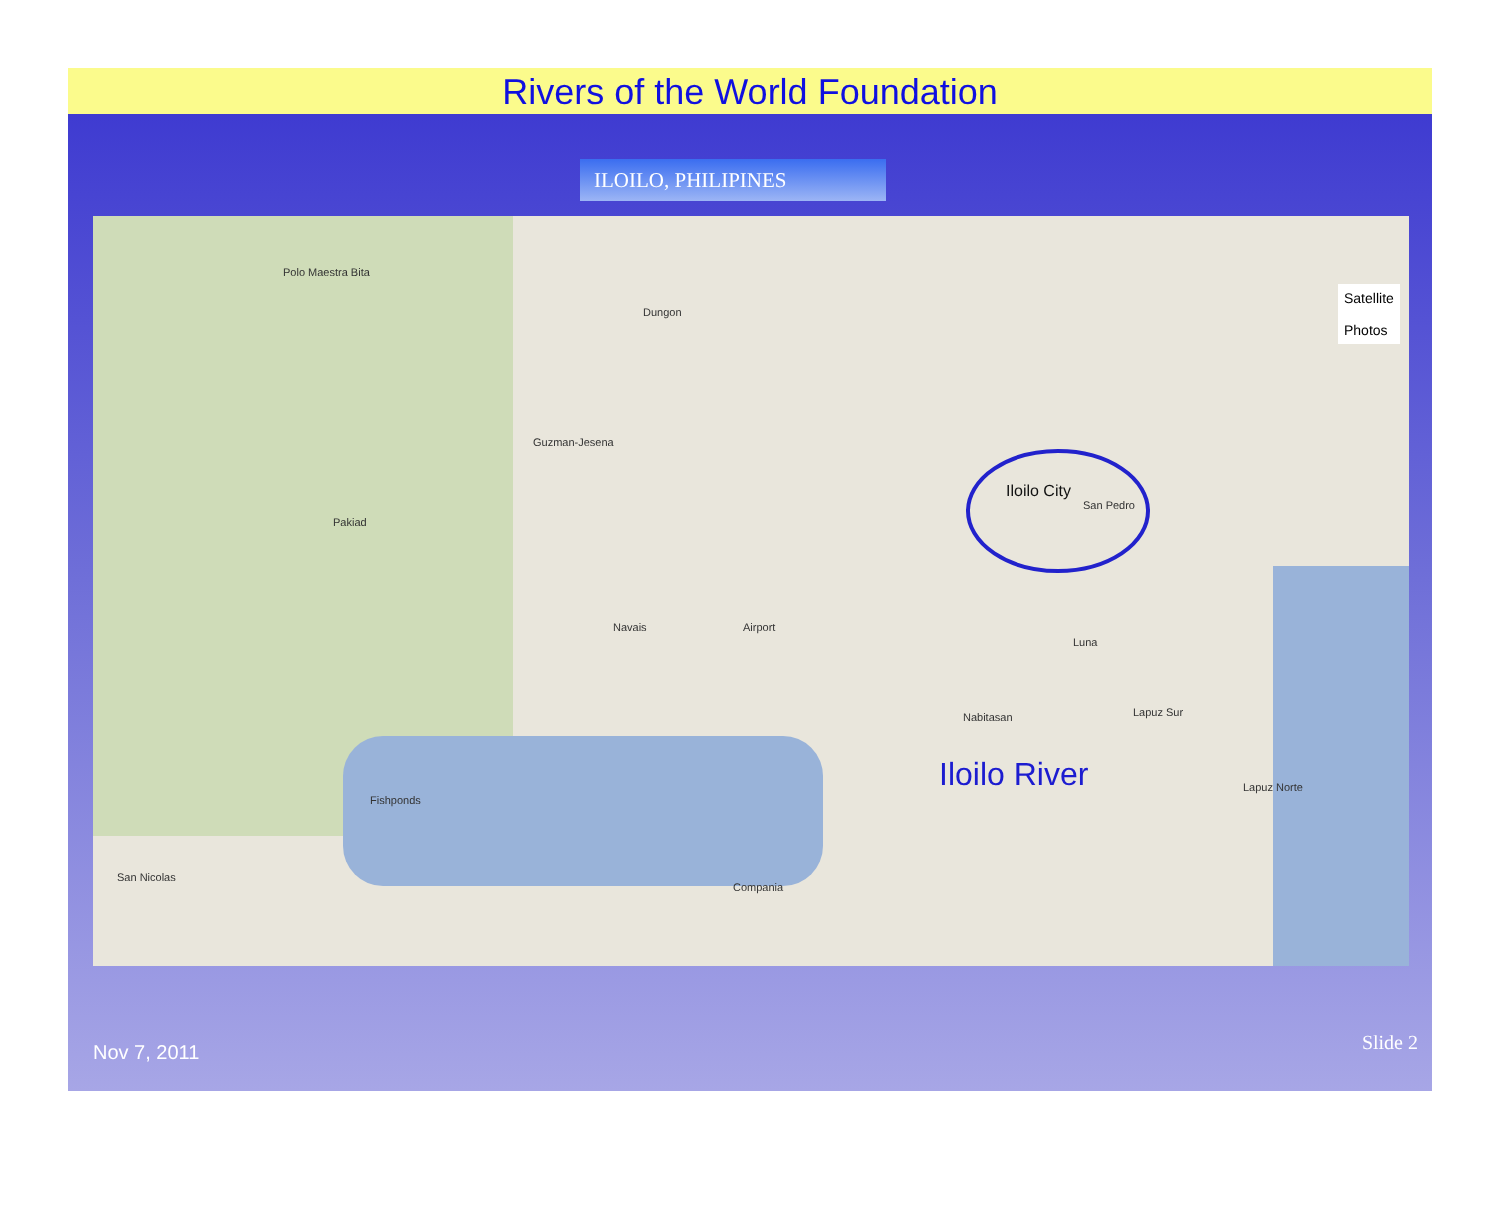Rivers of the World Foundation
ILOILO, PHILIPINES
Iloilo City
San Pedro
Guzman-Jesena
Navais
Fishponds
Airport
Polo Maestra Bita
Pakiad
Dungon
Luna
Lapuz Sur Nabitasan
Compania
San Nicolas
Lapuz Norte
Satellite
Photos
Iloilo River
Nov 7, 2011 Slide 2